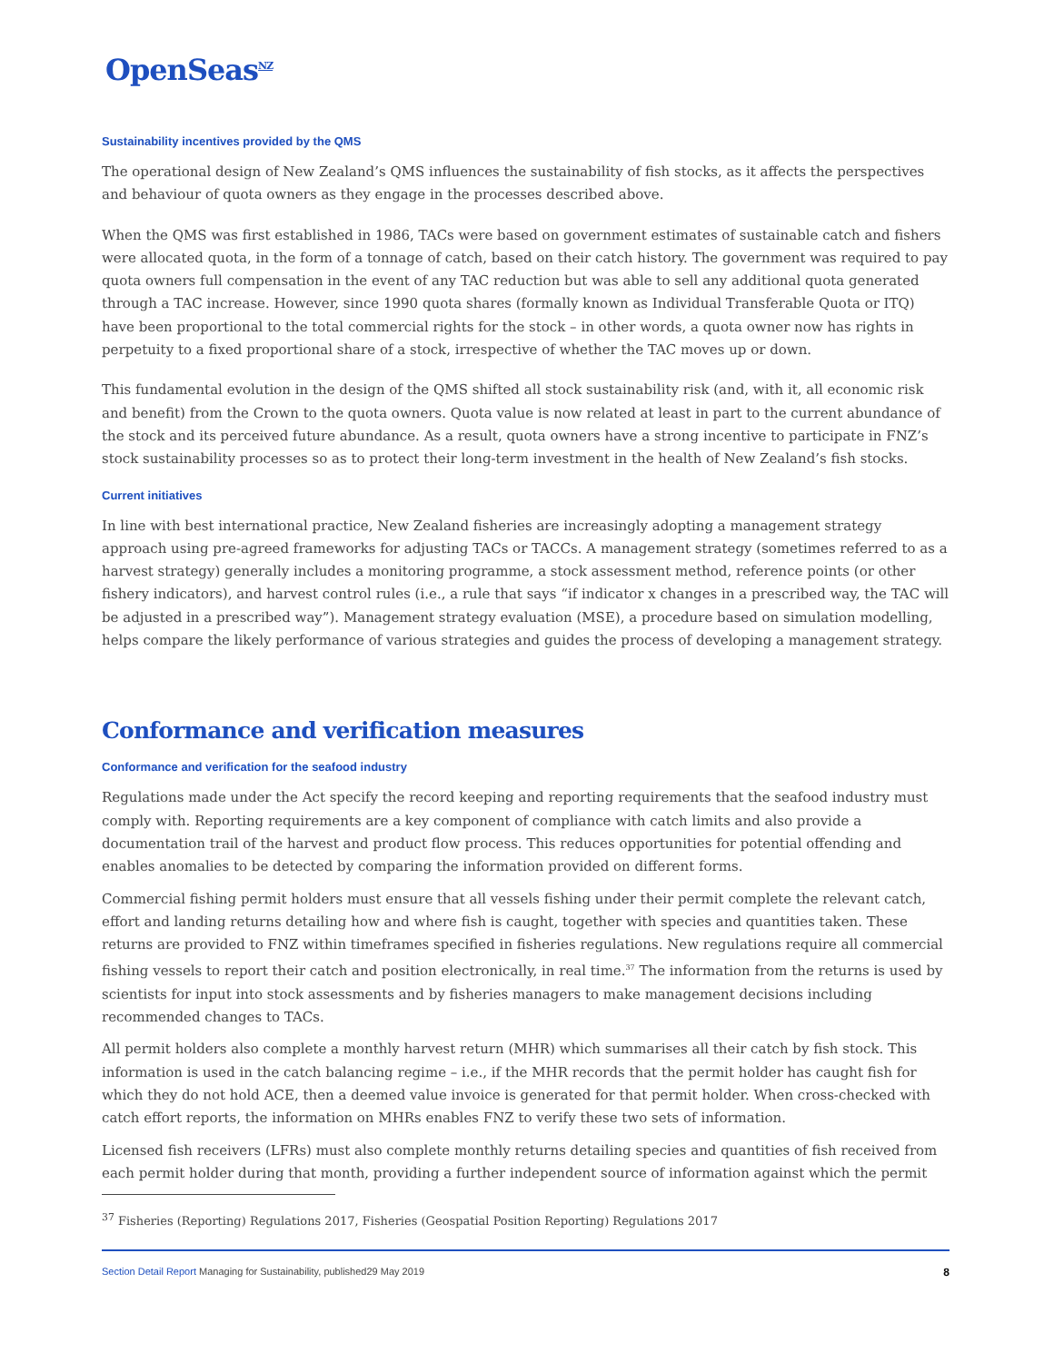OpenSeas<sup>NZ</sup>
Sustainability incentives provided by the QMS
The operational design of New Zealand’s QMS influences the sustainability of fish stocks, as it affects the perspectives and behaviour of quota owners as they engage in the processes described above.
When the QMS was first established in 1986, TACs were based on government estimates of sustainable catch and fishers were allocated quota, in the form of a tonnage of catch, based on their catch history. The government was required to pay quota owners full compensation in the event of any TAC reduction but was able to sell any additional quota generated through a TAC increase. However, since 1990 quota shares (formally known as Individual Transferable Quota or ITQ) have been proportional to the total commercial rights for the stock – in other words, a quota owner now has rights in perpetuity to a fixed proportional share of a stock, irrespective of whether the TAC moves up or down.
This fundamental evolution in the design of the QMS shifted all stock sustainability risk (and, with it, all economic risk and benefit) from the Crown to the quota owners. Quota value is now related at least in part to the current abundance of the stock and its perceived future abundance. As a result, quota owners have a strong incentive to participate in FNZ’s stock sustainability processes so as to protect their long-term investment in the health of New Zealand’s fish stocks.
Current initiatives
In line with best international practice, New Zealand fisheries are increasingly adopting a management strategy approach using pre-agreed frameworks for adjusting TACs or TACCs. A management strategy (sometimes referred to as a harvest strategy) generally includes a monitoring programme, a stock assessment method, reference points (or other fishery indicators), and harvest control rules (i.e., a rule that says “if indicator x changes in a prescribed way, the TAC will be adjusted in a prescribed way”). Management strategy evaluation (MSE), a procedure based on simulation modelling, helps compare the likely performance of various strategies and guides the process of developing a management strategy.
Conformance and verification measures
Conformance and verification for the seafood industry
Regulations made under the Act specify the record keeping and reporting requirements that the seafood industry must comply with. Reporting requirements are a key component of compliance with catch limits and also provide a documentation trail of the harvest and product flow process. This reduces opportunities for potential offending and enables anomalies to be detected by comparing the information provided on different forms.
Commercial fishing permit holders must ensure that all vessels fishing under their permit complete the relevant catch, effort and landing returns detailing how and where fish is caught, together with species and quantities taken. These returns are provided to FNZ within timeframes specified in fisheries regulations. New regulations require all commercial fishing vessels to report their catch and position electronically, in real time.<sup>37</sup> The information from the returns is used by scientists for input into stock assessments and by fisheries managers to make management decisions including recommended changes to TACs.
All permit holders also complete a monthly harvest return (MHR) which summarises all their catch by fish stock. This information is used in the catch balancing regime – i.e., if the MHR records that the permit holder has caught fish for which they do not hold ACE, then a deemed value invoice is generated for that permit holder. When cross-checked with catch effort reports, the information on MHRs enables FNZ to verify these two sets of information.
Licensed fish receivers (LFRs) must also complete monthly returns detailing species and quantities of fish received from each permit holder during that month, providing a further independent source of information against which the permit
<sup>37</sup> Fisheries (Reporting) Regulations 2017, Fisheries (Geospatial Position Reporting) Regulations 2017
Section Detail Report Managing for Sustainability, published29 May 2019 8